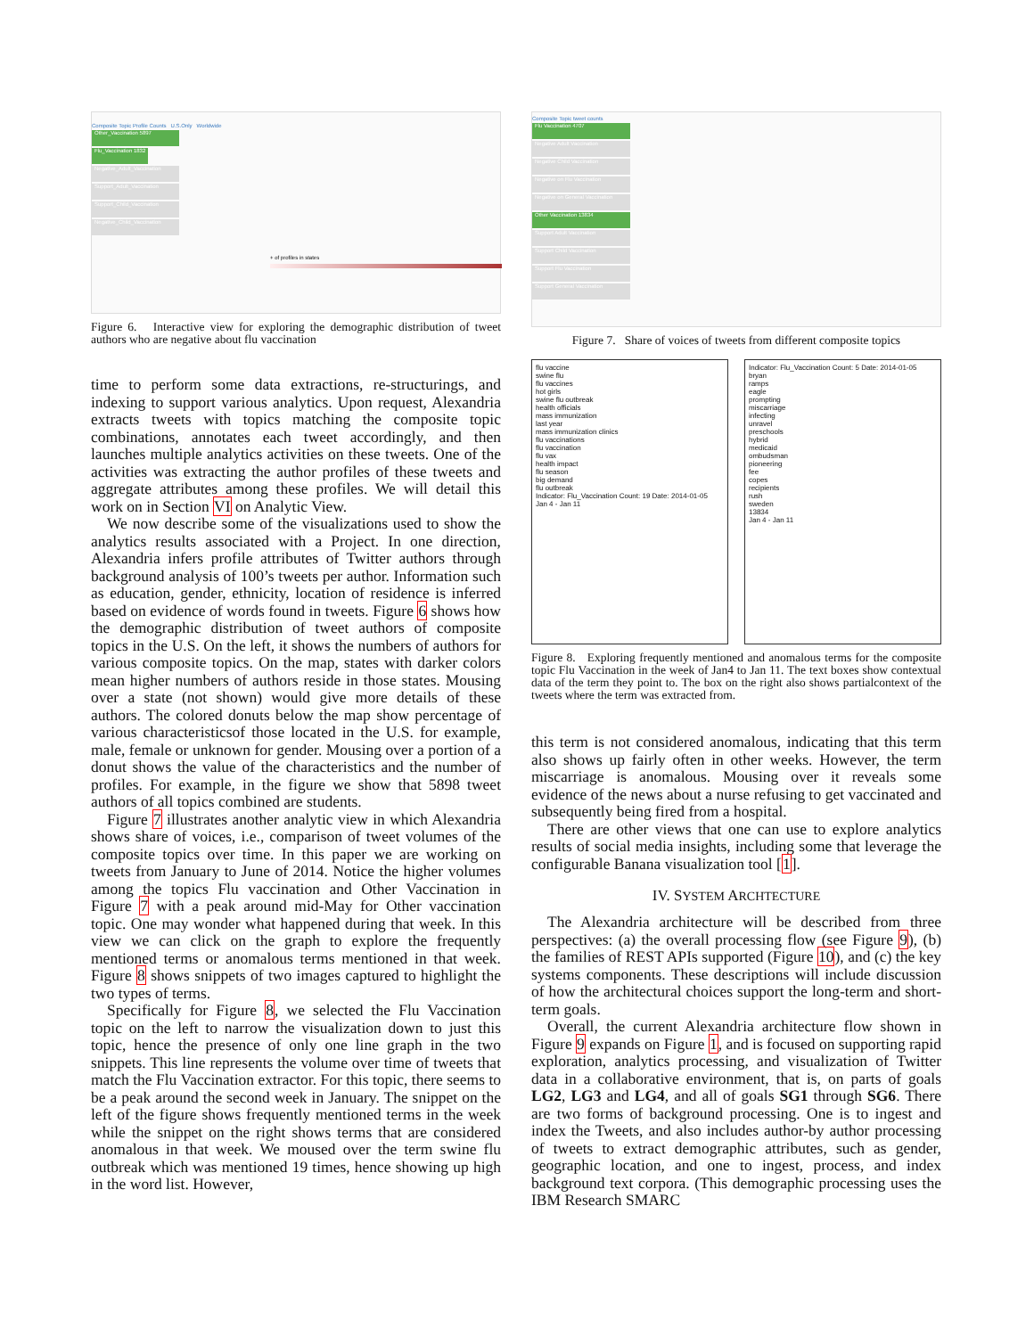Composite Topic Profile Counts U.S.Only Worldwide
Other_Vaccination 5897
Flu_Vaccination 1832
Negative_Adult_Vaccination
Support_Adult_Vaccination
Support_Child_Vaccination
Negative_Child_Vaccination
+ of profiles in states
Figure 6. Interactive view for exploring the demographic distribution of tweet authors who are negative about flu vaccination
time to perform some data extractions, re-structurings, and indexing to support various analytics. Upon request, Alexandria extracts tweets with topics matching the composite topic combinations, annotates each tweet accordingly, and then launches multiple analytics activities on these tweets. One of the activities was extracting the author profiles of these tweets and aggregate attributes among these profiles. We will detail this work on in Section VI on Analytic View.
We now describe some of the visualizations used to show the analytics results associated with a Project. In one direction, Alexandria infers profile attributes of Twitter authors through background analysis of 100’s tweets per author. Information such as education, gender, ethnicity, location of residence is inferred based on evidence of words found in tweets. Figure 6 shows how the demographic distribution of tweet authors of composite topics in the U.S. On the left, it shows the numbers of authors for various composite topics. On the map, states with darker colors mean higher numbers of authors reside in those states. Mousing over a state (not shown) would give more details of these authors. The colored donuts below the map show percentage of various characteristicsof those located in the U.S. for example, male, female or unknown for gender. Mousing over a portion of a donut shows the value of the characteristics and the number of profiles. For example, in the figure we show that 5898 tweet authors of all topics combined are students.
Figure 7 illustrates another analytic view in which Alexandria shows share of voices, i.e., comparison of tweet volumes of the composite topics over time. In this paper we are working on tweets from January to June of 2014. Notice the higher volumes among the topics Flu vaccination and Other Vaccination in Figure 7 with a peak around mid-May for Other vaccination topic. One may wonder what happened during that week. In this view we can click on the graph to explore the frequently mentioned terms or anomalous terms mentioned in that week. Figure 8 shows snippets of two images captured to highlight the two types of terms.
Specifically for Figure 8, we selected the Flu Vaccination topic on the left to narrow the visualization down to just this topic, hence the presence of only one line graph in the two snippets. This line represents the volume over time of tweets that match the Flu Vaccination extractor. For this topic, there seems to be a peak around the second week in January. The snippet on the left of the figure shows frequently mentioned terms in the week while the snippet on the right shows terms that are considered anomalous in that week. We moused over the term swine flu outbreak which was mentioned 19 times, hence showing up high in the word list. However,
Composite Topic tweet counts
Flu Vaccination 4707
Negative Adult Vaccination
Negative Child Vaccination
Negative on Flu Vaccination
Negative on General Vaccination
Other Vaccination 13834
Support Adult Vaccination
Support Child Vaccination
Support Flu Vaccination
Support General Vaccination
Figure 7. Share of voices of tweets from different composite topics
flu vaccine
swine flu
flu vaccines
hot girls
swine flu outbreak
health officials
mass immunization
last year
mass immunization clinics
flu vaccinations
flu vaccination
flu vax
health impact
flu season
big demand
flu outbreak
Indicator: Flu_Vaccination Count: 19 Date: 2014-01-05
Jan 4 - Jan 11
Indicator: Flu_Vaccination Count: 5 Date: 2014-01-05
bryan
ramps
eagle
prompting
miscarriage
infecting
unravel
preschools
hybrid
medicaid
ombudsman
pioneering
fee
copes
recipients
rush
sweden
13834
Jan 4 - Jan 11
Figure 8. Exploring frequently mentioned and anomalous terms for the composite topic Flu Vaccination in the week of Jan4 to Jan 11. The text boxes show contextual data of the term they point to. The box on the right also shows partialcontext of the tweets where the term was extracted from.
this term is not considered anomalous, indicating that this term also shows up fairly often in other weeks. However, the term miscarriage is anomalous. Mousing over it reveals some evidence of the news about a nurse refusing to get vaccinated and subsequently being fired from a hospital.
There are other views that one can use to explore analytics results of social media insights, including some that leverage the configurable Banana visualization tool [1].
IV. SYSTEM ARCHTECTURE
The Alexandria architecture will be described from three perspectives: (a) the overall processing flow (see Figure 9), (b) the families of REST APIs supported (Figure 10), and (c) the key systems components. These descriptions will include discussion of how the architectural choices support the long-term and short-term goals.
Overall, the current Alexandria architecture flow shown in Figure 9 expands on Figure 1, and is focused on supporting rapid exploration, analytics processing, and visualization of Twitter data in a collaborative environment, that is, on parts of goals LG2, LG3 and LG4, and all of goals SG1 through SG6. There are two forms of background processing. One is to ingest and index the Tweets, and also includes author-by author processing of tweets to extract demographic attributes, such as gender, geographic location, and one to ingest, process, and index background text corpora. (This demographic processing uses the IBM Research SMARC